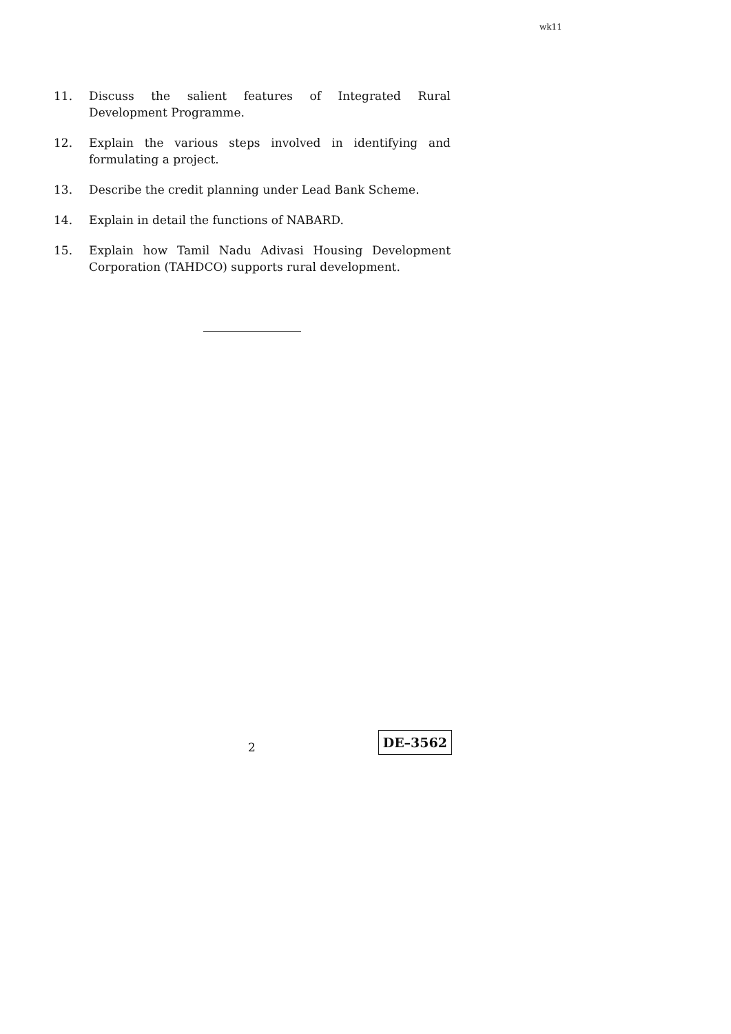wk11
11. Discuss the salient features of Integrated Rural Development Programme.
12. Explain the various steps involved in identifying and formulating a project.
13. Describe the credit planning under Lead Bank Scheme.
14. Explain in detail the functions of NABARD.
15. Explain how Tamil Nadu Adivasi Housing Development Corporation (TAHDCO) supports rural development.
2 DE–3562